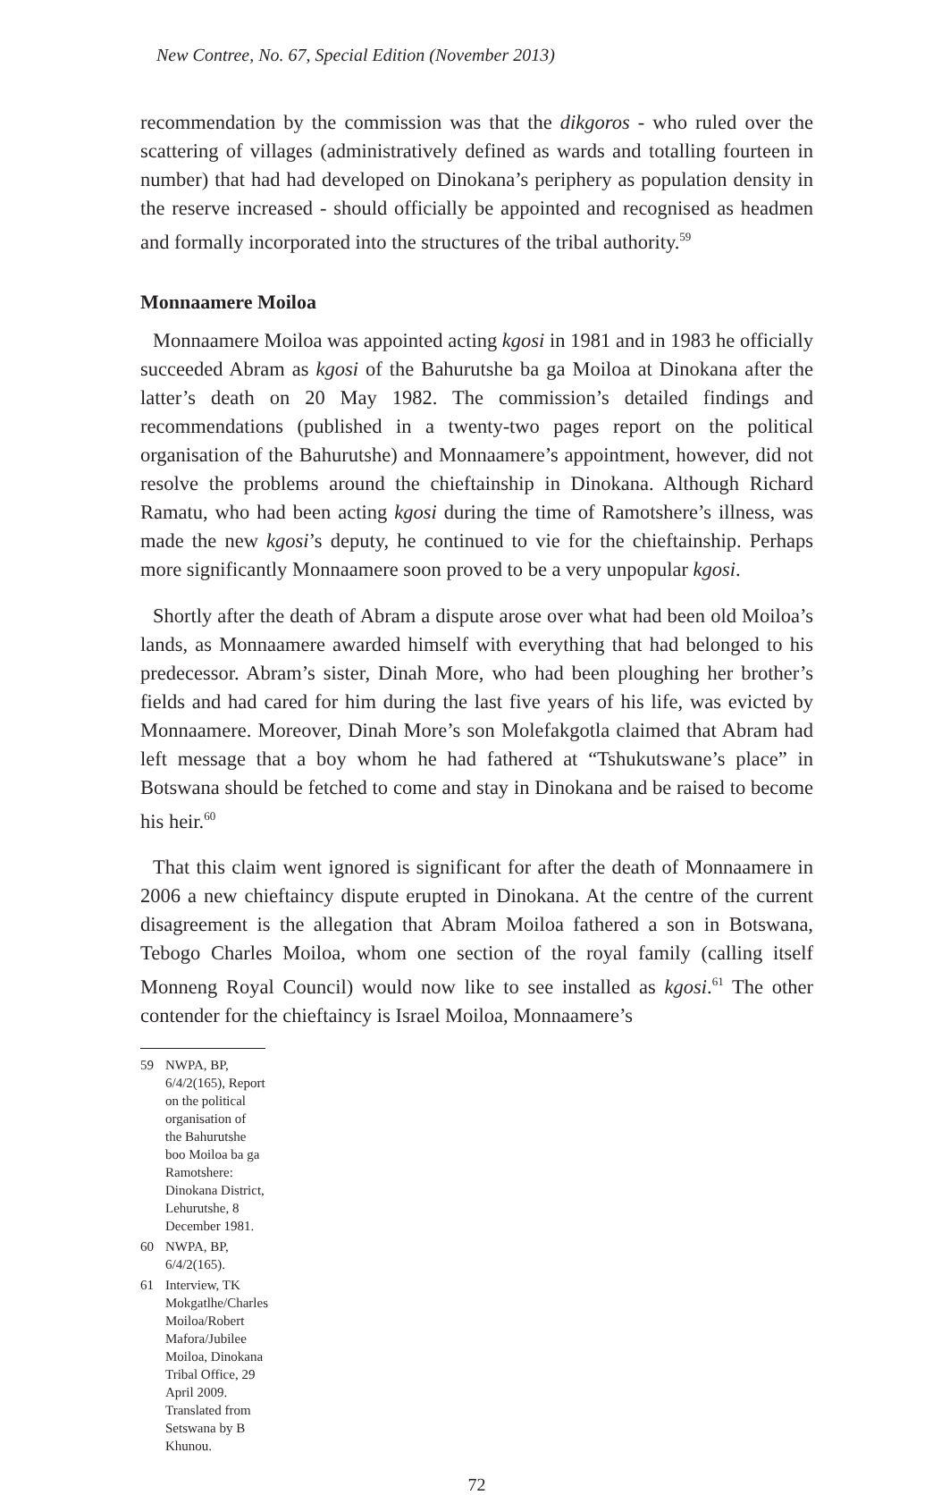New Contree, No. 67, Special Edition (November 2013)
recommendation by the commission was that the dikgoros - who ruled over the scattering of villages (administratively defined as wards and totalling fourteen in number) that had had developed on Dinokana’s periphery as population density in the reserve increased - should officially be appointed and recognised as headmen and formally incorporated into the structures of the tribal authority.<sup>59</sup>
Monnaamere Moiloa
Monnaamere Moiloa was appointed acting kgosi in 1981 and in 1983 he officially succeeded Abram as kgosi of the Bahurutshe ba ga Moiloa at Dinokana after the latter’s death on 20 May 1982. The commission’s detailed findings and recommendations (published in a twenty-two pages report on the political organisation of the Bahurutshe) and Monnaamere’s appointment, however, did not resolve the problems around the chieftainship in Dinokana. Although Richard Ramatu, who had been acting kgosi during the time of Ramotshere’s illness, was made the new kgosi’s deputy, he continued to vie for the chieftainship. Perhaps more significantly Monnaamere soon proved to be a very unpopular kgosi.
Shortly after the death of Abram a dispute arose over what had been old Moiloa’s lands, as Monnaamere awarded himself with everything that had belonged to his predecessor. Abram’s sister, Dinah More, who had been ploughing her brother’s fields and had cared for him during the last five years of his life, was evicted by Monnaamere. Moreover, Dinah More’s son Molefakgotla claimed that Abram had left message that a boy whom he had fathered at “Tshukutswane’s place” in Botswana should be fetched to come and stay in Dinokana and be raised to become his heir.<sup>60</sup>
That this claim went ignored is significant for after the death of Monnaamere in 2006 a new chieftaincy dispute erupted in Dinokana. At the centre of the current disagreement is the allegation that Abram Moiloa fathered a son in Botswana, Tebogo Charles Moiloa, whom one section of the royal family (calling itself Monneng Royal Council) would now like to see installed as kgosi.<sup>61</sup> The other contender for the chieftaincy is Israel Moiloa, Monnaamere’s
59 NWPA, BP, 6/4/2(165), Report on the political organisation of the Bahurutshe boo Moiloa ba ga Ramotshere: Dinokana District, Lehurutshe, 8 December 1981.
60 NWPA, BP, 6/4/2(165).
61 Interview, TK Mokgatlhe/Charles Moiloa/Robert Mafora/Jubilee Moiloa, Dinokana Tribal Office, 29 April 2009. Translated from Setswana by B Khunou.
72